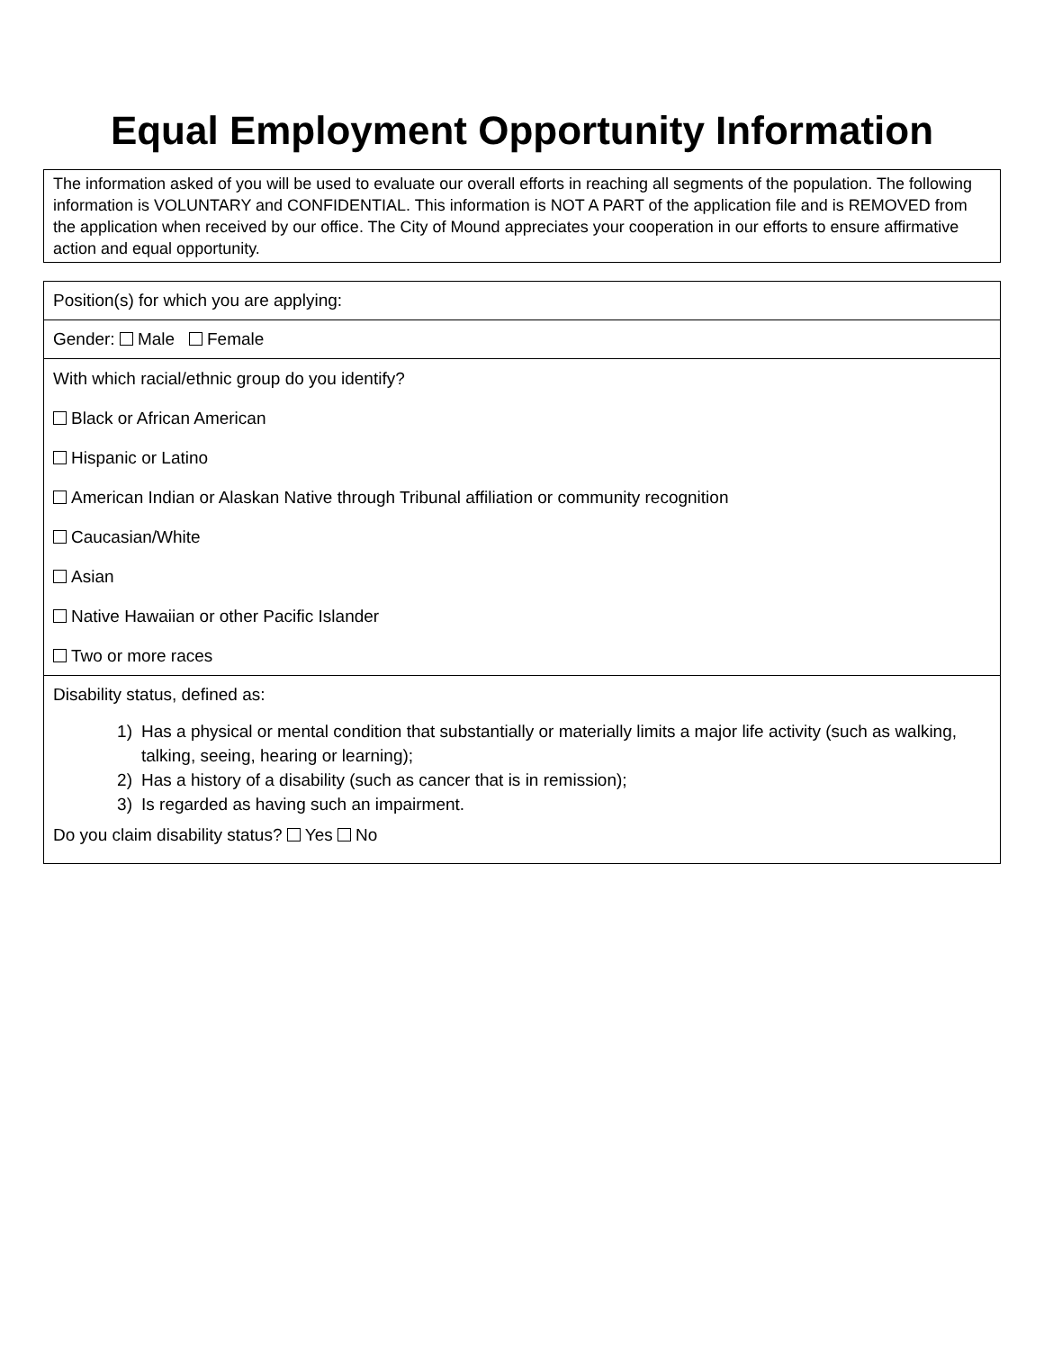Equal Employment Opportunity Information
The information asked of you will be used to evaluate our overall efforts in reaching all segments of the population. The following information is VOLUNTARY and CONFIDENTIAL. This information is NOT A PART of the application file and is REMOVED from the application when received by our office. The City of Mound appreciates your cooperation in our efforts to ensure affirmative action and equal opportunity.
Position(s) for which you are applying:
Gender: Male Female
With which racial/ethnic group do you identify?
Black or African American
Hispanic or Latino
American Indian or Alaskan Native through Tribunal affiliation or community recognition
Caucasian/White
Asian
Native Hawaiian or other Pacific Islander
Two or more races
Disability status, defined as:
1) Has a physical or mental condition that substantially or materially limits a major life activity (such as walking, talking, seeing, hearing or learning);
2) Has a history of a disability (such as cancer that is in remission);
3) Is regarded as having such an impairment.
Do you claim disability status? Yes No